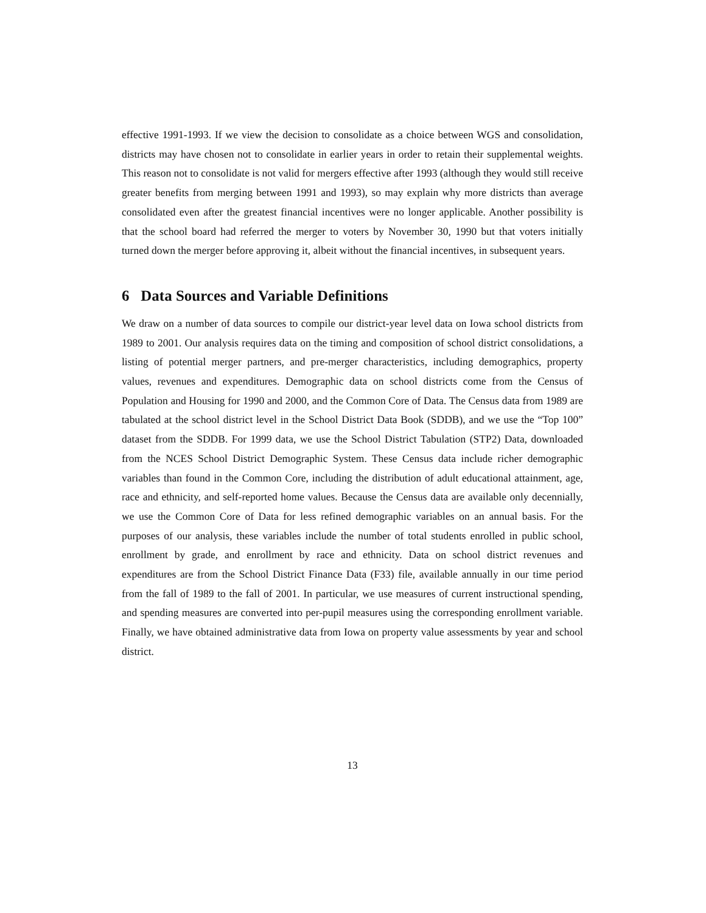effective 1991-1993. If we view the decision to consolidate as a choice between WGS and consolidation, districts may have chosen not to consolidate in earlier years in order to retain their supplemental weights. This reason not to consolidate is not valid for mergers effective after 1993 (although they would still receive greater benefits from merging between 1991 and 1993), so may explain why more districts than average consolidated even after the greatest financial incentives were no longer applicable. Another possibility is that the school board had referred the merger to voters by November 30, 1990 but that voters initially turned down the merger before approving it, albeit without the financial incentives, in subsequent years.
6 Data Sources and Variable Definitions
We draw on a number of data sources to compile our district-year level data on Iowa school districts from 1989 to 2001. Our analysis requires data on the timing and composition of school district consolidations, a listing of potential merger partners, and pre-merger characteristics, including demographics, property values, revenues and expenditures. Demographic data on school districts come from the Census of Population and Housing for 1990 and 2000, and the Common Core of Data. The Census data from 1989 are tabulated at the school district level in the School District Data Book (SDDB), and we use the “Top 100” dataset from the SDDB. For 1999 data, we use the School District Tabulation (STP2) Data, downloaded from the NCES School District Demographic System. These Census data include richer demographic variables than found in the Common Core, including the distribution of adult educational attainment, age, race and ethnicity, and self-reported home values. Because the Census data are available only decennially, we use the Common Core of Data for less refined demographic variables on an annual basis. For the purposes of our analysis, these variables include the number of total students enrolled in public school, enrollment by grade, and enrollment by race and ethnicity. Data on school district revenues and expenditures are from the School District Finance Data (F33) file, available annually in our time period from the fall of 1989 to the fall of 2001. In particular, we use measures of current instructional spending, and spending measures are converted into per-pupil measures using the corresponding enrollment variable. Finally, we have obtained administrative data from Iowa on property value assessments by year and school district.
13